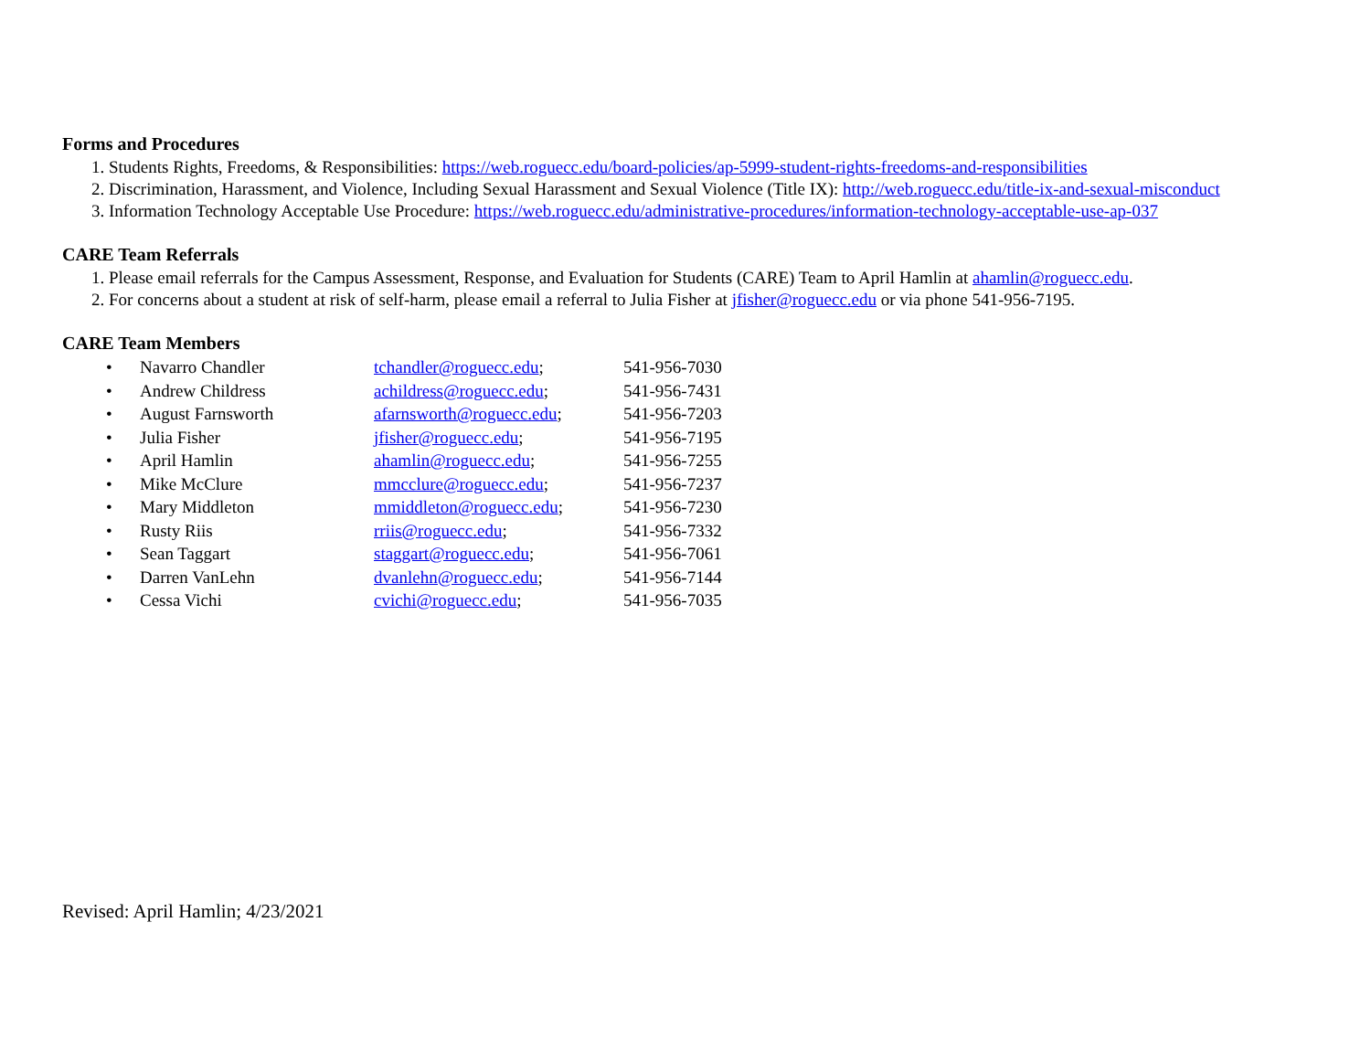Forms and Procedures
1. Students Rights, Freedoms, & Responsibilities: https://web.roguecc.edu/board-policies/ap-5999-student-rights-freedoms-and-responsibilities
2. Discrimination, Harassment, and Violence, Including Sexual Harassment and Sexual Violence (Title IX): http://web.roguecc.edu/title-ix-and-sexual-misconduct
3. Information Technology Acceptable Use Procedure: https://web.roguecc.edu/administrative-procedures/information-technology-acceptable-use-ap-037
CARE Team Referrals
1. Please email referrals for the Campus Assessment, Response, and Evaluation for Students (CARE) Team to April Hamlin at ahamlin@roguecc.edu.
2. For concerns about a student at risk of self-harm, please email a referral to Julia Fisher at jfisher@roguecc.edu or via phone 541-956-7195.
CARE Team Members
| • | Navarro Chandler | tchandler@roguecc.edu ; | 541-956-7030 |
| • | Andrew Childress | achildress@roguecc.edu ; | 541-956-7431 |
| • | August Farnsworth | afarnsworth@roguecc.edu ; | 541-956-7203 |
| • | Julia Fisher | jfisher@roguecc.edu ; | 541-956-7195 |
| • | April Hamlin | ahamlin@roguecc.edu ; | 541-956-7255 |
| • | Mike McClure | mmcclure@roguecc.edu ; | 541-956-7237 |
| • | Mary Middleton | mmiddleton@roguecc.edu ; | 541-956-7230 |
| • | Rusty Riis | rriis@roguecc.edu ; | 541-956-7332 |
| • | Sean Taggart | staggart@roguecc.edu ; | 541-956-7061 |
| • | Darren VanLehn | dvanlehn@roguecc.edu ; | 541-956-7144 |
| • | Cessa Vichi | cvichi@roguecc.edu ; | 541-956-7035 |
Revised: April Hamlin; 4/23/2021